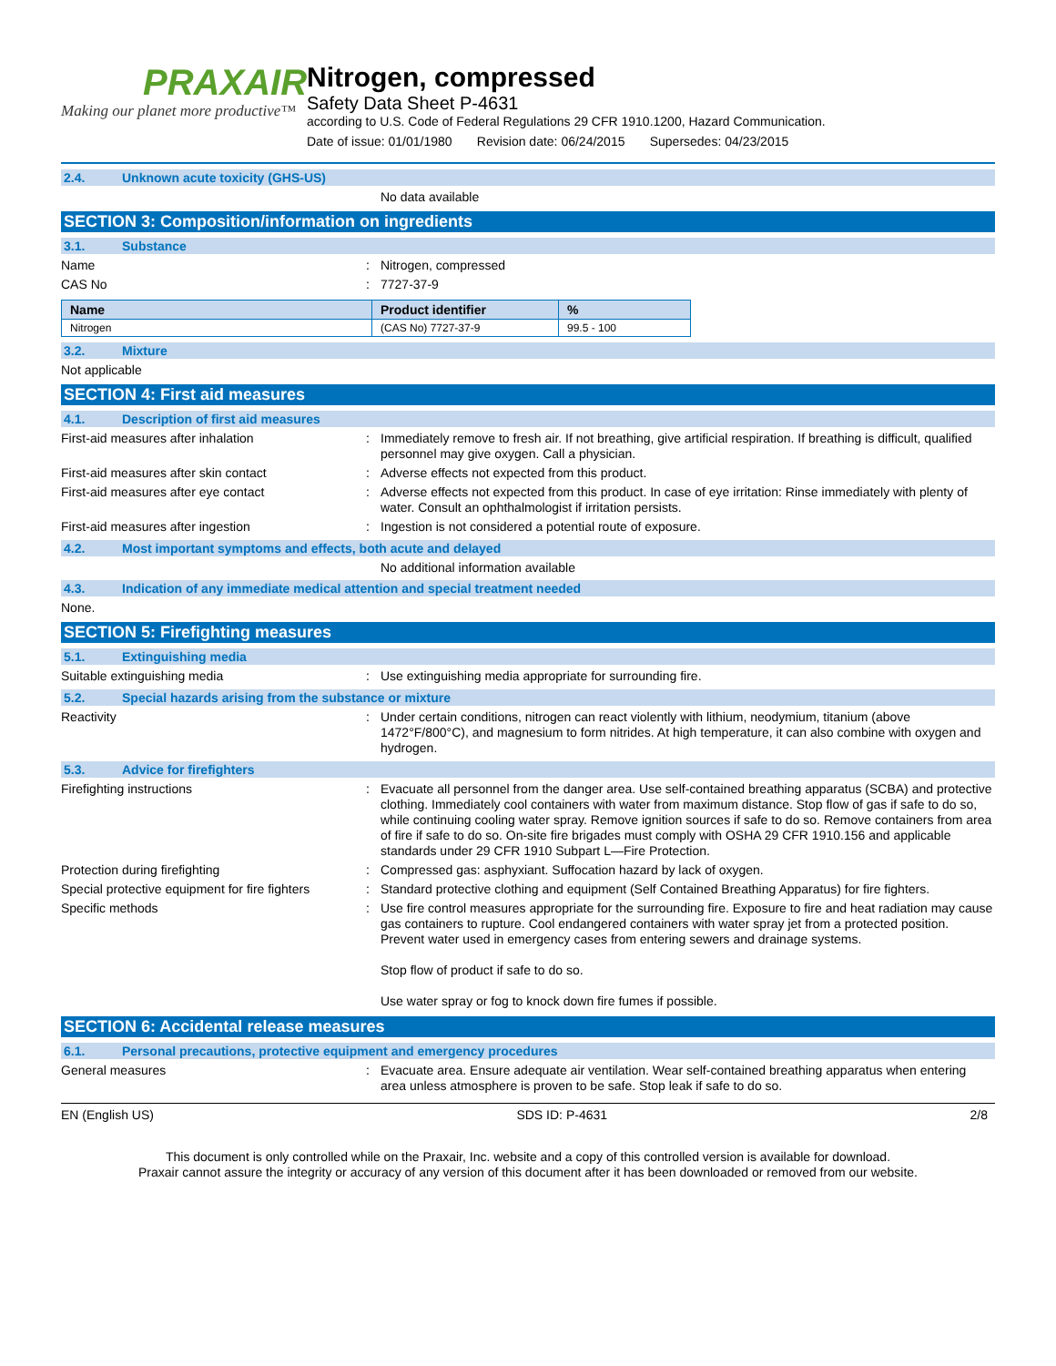PRAXAIR
Making our planet more productive™
Nitrogen, compressed
Safety Data Sheet P-4631
according to U.S. Code of Federal Regulations 29 CFR 1910.1200, Hazard Communication.
Date of issue: 01/01/1980 Revision date: 06/24/2015 Supersedes: 04/23/2015
2.4. Unknown acute toxicity (GHS-US)
No data available
SECTION 3: Composition/information on ingredients
3.1. Substance
Name :
Nitrogen, compressed
CAS No :
7727-37-9
| Name | Product identifier | % |
| --- | --- | --- |
| Nitrogen | (CAS No) 7727-37-9 | 99.5 - 100 |
3.2. Mixture
Not applicable
SECTION 4: First aid measures
4.1. Description of first aid measures
First-aid measures after inhalation :
Immediately remove to fresh air. If not breathing, give artificial respiration. If breathing is difficult, qualified personnel may give oxygen. Call a physician.
First-aid measures after skin contact :
Adverse effects not expected from this product.
First-aid measures after eye contact :
Adverse effects not expected from this product. In case of eye irritation: Rinse immediately with plenty of water. Consult an ophthalmologist if irritation persists.
First-aid measures after ingestion :
Ingestion is not considered a potential route of exposure.
4.2. Most important symptoms and effects, both acute and delayed
No additional information available
4.3. Indication of any immediate medical attention and special treatment needed
None.
SECTION 5: Firefighting measures
5.1. Extinguishing media
Suitable extinguishing media :
Use extinguishing media appropriate for surrounding fire.
5.2. Special hazards arising from the substance or mixture
Reactivity :
Under certain conditions, nitrogen can react violently with lithium, neodymium, titanium (above 1472°F/800°C), and magnesium to form nitrides. At high temperature, it can also combine with oxygen and hydrogen.
5.3. Advice for firefighters
Firefighting instructions :
Evacuate all personnel from the danger area. Use self-contained breathing apparatus (SCBA) and protective clothing. Immediately cool containers with water from maximum distance. Stop flow of gas if safe to do so, while continuing cooling water spray. Remove ignition sources if safe to do so. Remove containers from area of fire if safe to do so. On-site fire brigades must comply with OSHA 29 CFR 1910.156 and applicable standards under 29 CFR 1910 Subpart L—Fire Protection.
Protection during firefighting :
Compressed gas: asphyxiant. Suffocation hazard by lack of oxygen.
Special protective equipment for fire fighters
:
Standard protective clothing and equipment (Self Contained Breathing Apparatus) for fire fighters.
Specific methods :
Use fire control measures appropriate for the surrounding fire. Exposure to fire and heat radiation may cause gas containers to rupture. Cool endangered containers with water spray jet from a protected position. Prevent water used in emergency cases from entering sewers and drainage systems.
Stop flow of product if safe to do so.
Use water spray or fog to knock down fire fumes if possible.
SECTION 6: Accidental release measures
6.1. Personal precautions, protective equipment and emergency procedures
General measures :
Evacuate area. Ensure adequate air ventilation. Wear self-contained breathing apparatus when entering area unless atmosphere is proven to be safe. Stop leak if safe to do so.
EN (English US) SDS ID: P-4631 2/8
This document is only controlled while on the Praxair, Inc. website and a copy of this controlled version is available for download.
Praxair cannot assure the integrity or accuracy of any version of this document after it has been downloaded or removed from our website.